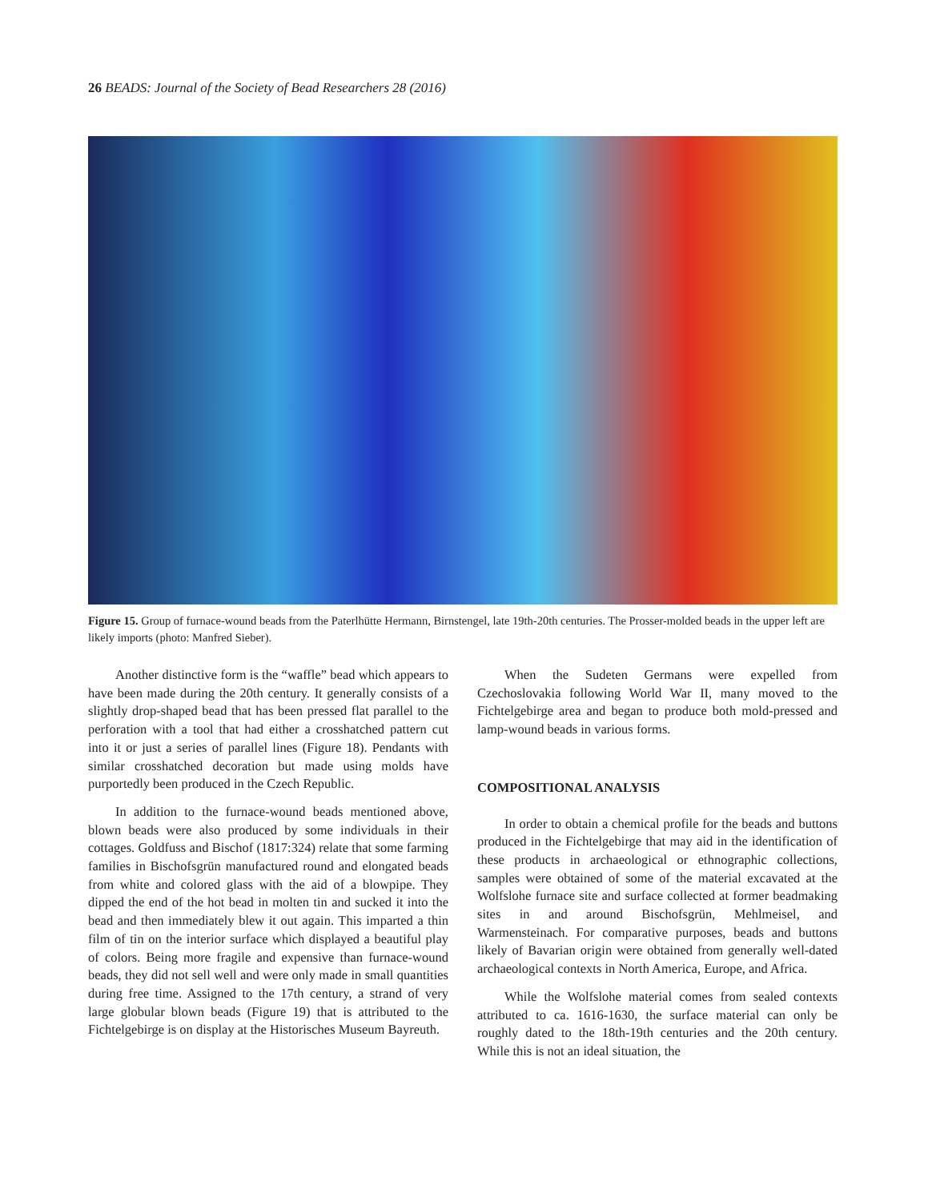26 BEADS: Journal of the Society of Bead Researchers 28 (2016)
Figure 15. Group of furnace-wound beads from the Paterlhütte Hermann, Birnstengel, late 19th-20th centuries. The Prosser-molded beads in the upper left are likely imports (photo: Manfred Sieber).
Another distinctive form is the “waffle” bead which appears to have been made during the 20th century. It generally consists of a slightly drop-shaped bead that has been pressed flat parallel to the perforation with a tool that had either a crosshatched pattern cut into it or just a series of parallel lines (Figure 18). Pendants with similar crosshatched decoration but made using molds have purportedly been produced in the Czech Republic.
In addition to the furnace-wound beads mentioned above, blown beads were also produced by some individuals in their cottages. Goldfuss and Bischof (1817:324) relate that some farming families in Bischofsgrün manufactured round and elongated beads from white and colored glass with the aid of a blowpipe. They dipped the end of the hot bead in molten tin and sucked it into the bead and then immediately blew it out again. This imparted a thin film of tin on the interior surface which displayed a beautiful play of colors. Being more fragile and expensive than furnace-wound beads, they did not sell well and were only made in small quantities during free time. Assigned to the 17th century, a strand of very large globular blown beads (Figure 19) that is attributed to the Fichtelgebirge is on display at the Historisches Museum Bayreuth.
When the Sudeten Germans were expelled from Czechoslovakia following World War II, many moved to the Fichtelgebirge area and began to produce both mold-pressed and lamp-wound beads in various forms.
COMPOSITIONAL ANALYSIS
In order to obtain a chemical profile for the beads and buttons produced in the Fichtelgebirge that may aid in the identification of these products in archaeological or ethnographic collections, samples were obtained of some of the material excavated at the Wolfslohe furnace site and surface collected at former beadmaking sites in and around Bischofsgrün, Mehlmeisel, and Warmensteinach. For comparative purposes, beads and buttons likely of Bavarian origin were obtained from generally well-dated archaeological contexts in North America, Europe, and Africa.
While the Wolfslohe material comes from sealed contexts attributed to ca. 1616-1630, the surface material can only be roughly dated to the 18th-19th centuries and the 20th century. While this is not an ideal situation, the